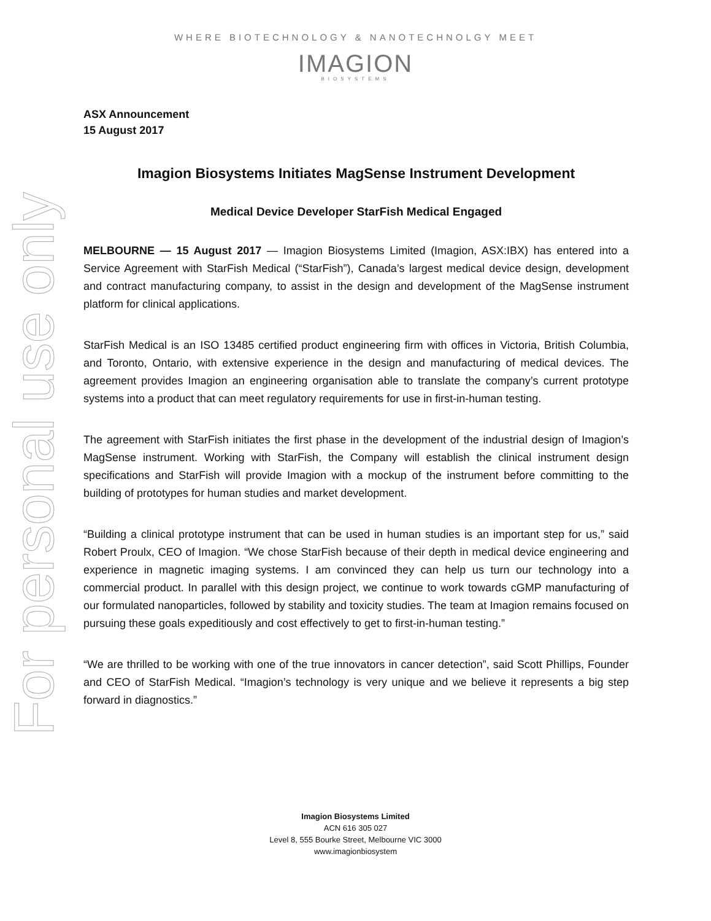For personal use only
WHERE BIOTECHNOLOGY & NANOTECHNOLGY MEET
IMAGION
BIOSYSTEMS
ASX Announcement
15 August 2017
Imagion Biosystems Initiates MagSense Instrument Development
Medical Device Developer StarFish Medical Engaged
MELBOURNE — 15 August 2017 — Imagion Biosystems Limited (Imagion, ASX:IBX) has entered into a Service Agreement with StarFish Medical (“StarFish”), Canada’s largest medical device design, development and contract manufacturing company, to assist in the design and development of the MagSense instrument platform for clinical applications.
StarFish Medical is an ISO 13485 certified product engineering firm with offices in Victoria, British Columbia, and Toronto, Ontario, with extensive experience in the design and manufacturing of medical devices. The agreement provides Imagion an engineering organisation able to translate the company’s current prototype systems into a product that can meet regulatory requirements for use in first-in-human testing.
The agreement with StarFish initiates the first phase in the development of the industrial design of Imagion’s MagSense instrument. Working with StarFish, the Company will establish the clinical instrument design specifications and StarFish will provide Imagion with a mockup of the instrument before committing to the building of prototypes for human studies and market development.
“Building a clinical prototype instrument that can be used in human studies is an important step for us,” said Robert Proulx, CEO of Imagion. “We chose StarFish because of their depth in medical device engineering and experience in magnetic imaging systems. I am convinced they can help us turn our technology into a commercial product. In parallel with this design project, we continue to work towards cGMP manufacturing of our formulated nanoparticles, followed by stability and toxicity studies. The team at Imagion remains focused on pursuing these goals expeditiously and cost effectively to get to first-in-human testing.”
“We are thrilled to be working with one of the true innovators in cancer detection”, said Scott Phillips, Founder and CEO of StarFish Medical. “Imagion’s technology is very unique and we believe it represents a big step forward in diagnostics.”
Imagion Biosystems Limited
ACN 616 305 027
Level 8, 555 Bourke Street, Melbourne VIC 3000
www.imagionbiosystem